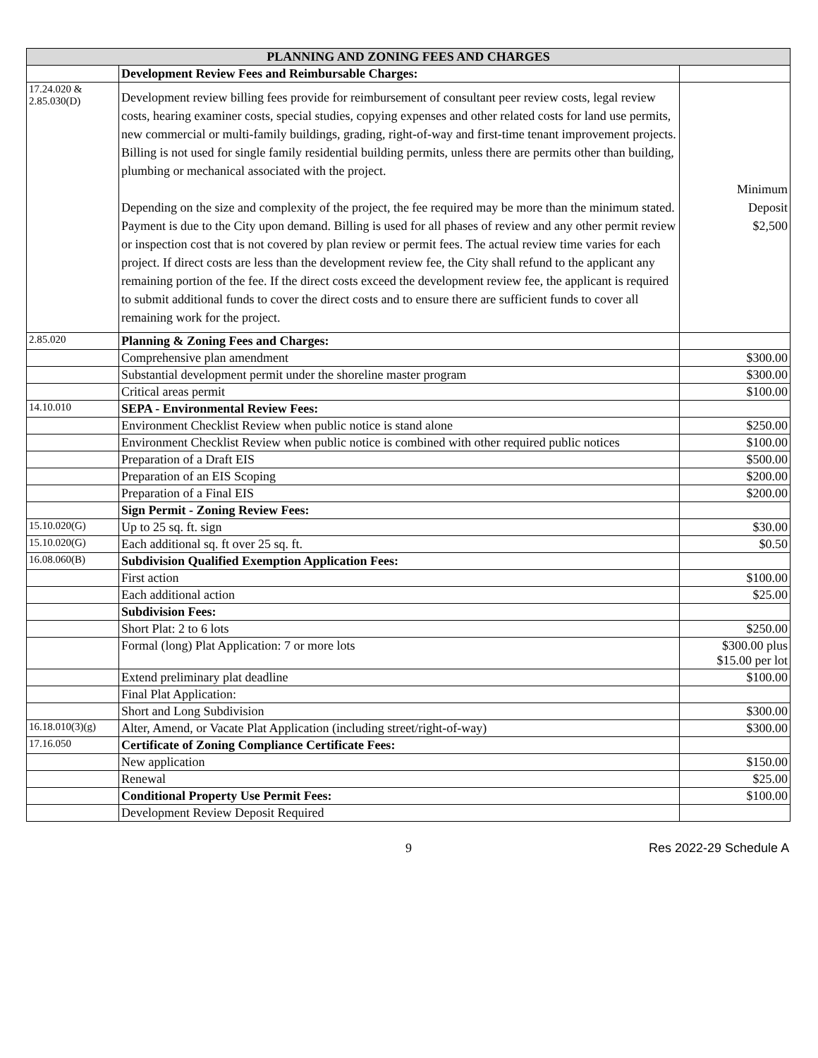| PLANNING AND ZONING FEES AND CHARGES | | |
| --- | --- | --- |
| | Development Review Fees and Reimbursable Charges: | |
| 17.24.020 & 2.85.030(D) | Development review billing fees provide for reimbursement of consultant peer review costs, legal review costs, hearing examiner costs, special studies, copying expenses and other related costs for land use permits, new commercial or multi-family buildings, grading, right-of-way and first-time tenant improvement projects. Billing is not used for single family residential building permits, unless there are permits other than building, plumbing or mechanical associated with the project. Depending on the size and complexity of the project, the fee required may be more than the minimum stated. Payment is due to the City upon demand. Billing is used for all phases of review and any other permit review or inspection cost that is not covered by plan review or permit fees. The actual review time varies for each project. If direct costs are less than the development review fee, the City shall refund to the applicant any remaining portion of the fee. If the direct costs exceed the development review fee, the applicant is required to submit additional funds to cover the direct costs and to ensure there are sufficient funds to cover all remaining work for the project. | Minimum Deposit $2,500 |
| 2.85.020 | Planning & Zoning Fees and Charges: | |
| | Comprehensive plan amendment | $300.00 |
| | Substantial development permit under the shoreline master program | $300.00 |
| | Critical areas permit | $100.00 |
| 14.10.010 | SEPA - Environmental Review Fees: | |
| | Environment Checklist Review when public notice is stand alone | $250.00 |
| | Environment Checklist Review when public notice is combined with other required public notices | $100.00 |
| | Preparation of a Draft EIS | $500.00 |
| | Preparation of an EIS Scoping | $200.00 |
| | Preparation of a Final EIS | $200.00 |
| | Sign Permit - Zoning Review Fees: | |
| 15.10.020(G) | Up to 25 sq. ft. sign | $30.00 |
| 15.10.020(G) | Each additional sq. ft over 25 sq. ft. | $0.50 |
| 16.08.060(B) | Subdivision Qualified Exemption Application Fees: | |
| | First action | $100.00 |
| | Each additional action | $25.00 |
| | Subdivision Fees: | |
| | Short Plat: 2 to 6 lots | $250.00 |
| | Formal (long) Plat Application: 7 or more lots | $300.00 plus $15.00 per lot |
| | Extend preliminary plat deadline | $100.00 |
| | Final Plat Application: | |
| | Short and Long Subdivision | $300.00 |
| 16.18.010(3)(g) | Alter, Amend, or Vacate Plat Application (including street/right-of-way) | $300.00 |
| 17.16.050 | Certificate of Zoning Compliance Certificate Fees: | |
| | New application | $150.00 |
| | Renewal | $25.00 |
| | Conditional Property Use Permit Fees: | $100.00 |
| | Development Review Deposit Required | |
9 Res 2022-29 Schedule A